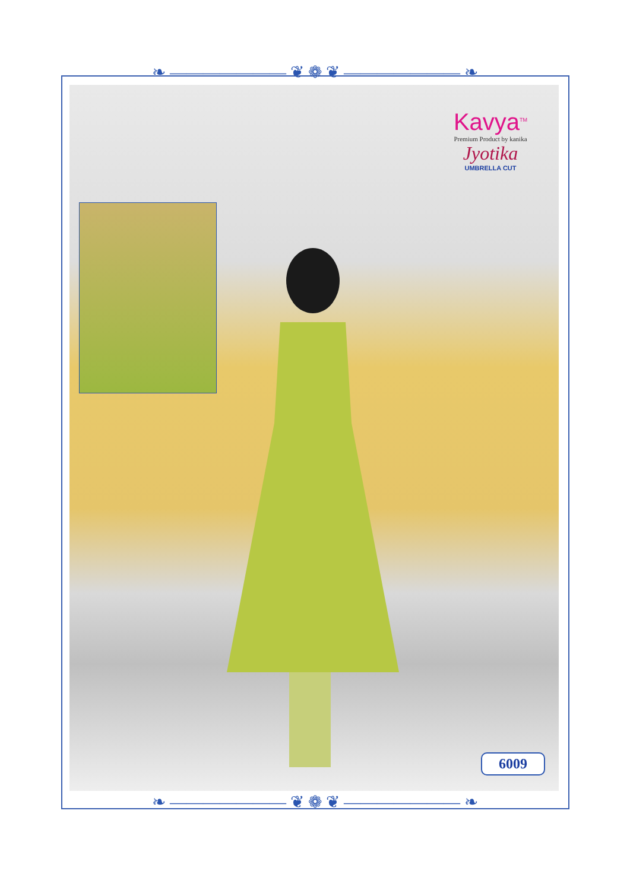❧ ——————— ❦ ❁ ❦ ——————— ❧
Kavya<sup>TM</sup>
Premium Product by kanika
Jyotika
UMBRELLA CUT
6009
❧ ——————— ❦ ❁ ❦ ——————— ❧